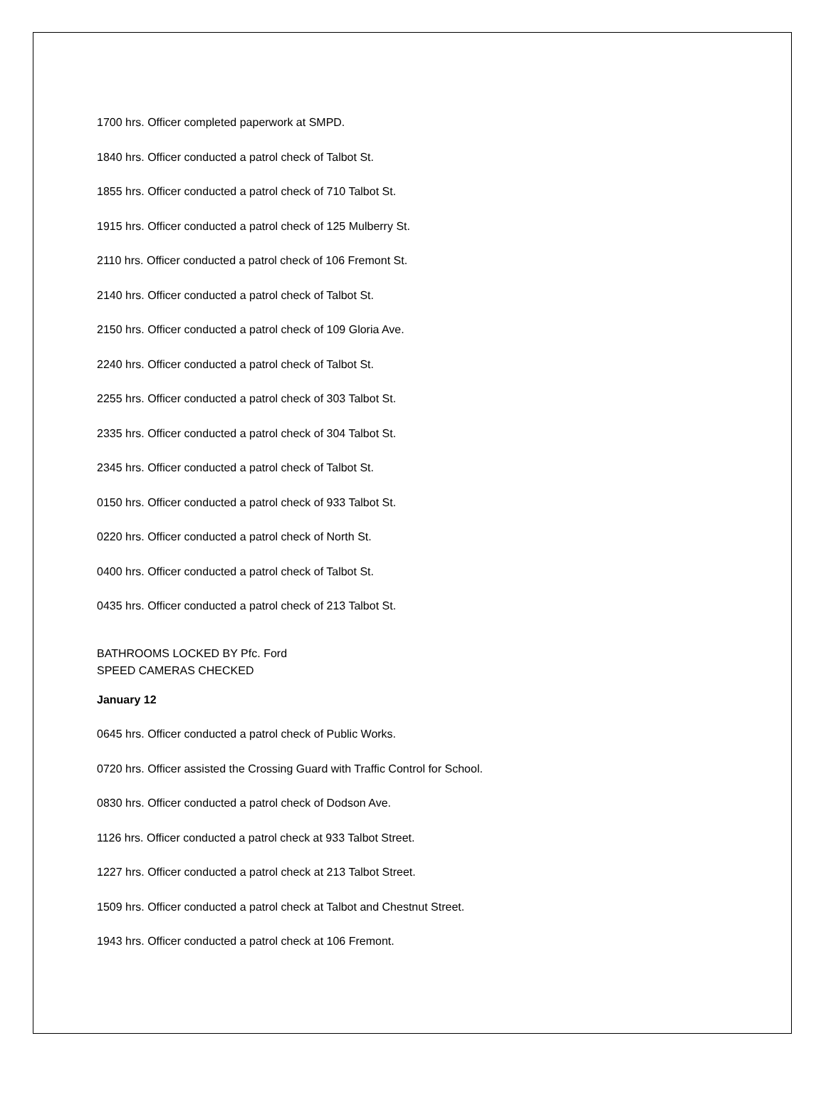1700 hrs. Officer completed paperwork at SMPD.
1840 hrs. Officer conducted a patrol check of Talbot St.
1855 hrs. Officer conducted a patrol check of 710 Talbot St.
1915 hrs. Officer conducted a patrol check of 125 Mulberry St.
2110 hrs. Officer conducted a patrol check of 106 Fremont St.
2140 hrs. Officer conducted a patrol check of Talbot St.
2150 hrs. Officer conducted a patrol check of 109 Gloria Ave.
2240 hrs. Officer conducted a patrol check of Talbot St.
2255 hrs. Officer conducted a patrol check of 303 Talbot St.
2335 hrs. Officer conducted a patrol check of 304 Talbot St.
2345 hrs. Officer conducted a patrol check of Talbot St.
0150 hrs. Officer conducted a patrol check of 933 Talbot St.
0220 hrs. Officer conducted a patrol check of North St.
0400 hrs. Officer conducted a patrol check of Talbot St.
0435 hrs. Officer conducted a patrol check of 213 Talbot St.
BATHROOMS LOCKED BY Pfc. Ford
SPEED CAMERAS CHECKED
January 12
0645 hrs. Officer conducted a patrol check of Public Works.
0720 hrs. Officer assisted the Crossing Guard with Traffic Control for School.
0830 hrs. Officer conducted a patrol check of Dodson Ave.
1126 hrs. Officer conducted a patrol check at 933 Talbot Street.
1227 hrs. Officer conducted a patrol check at 213 Talbot Street.
1509 hrs. Officer conducted a patrol check at Talbot and Chestnut Street.
1943 hrs. Officer conducted a patrol check at 106 Fremont.